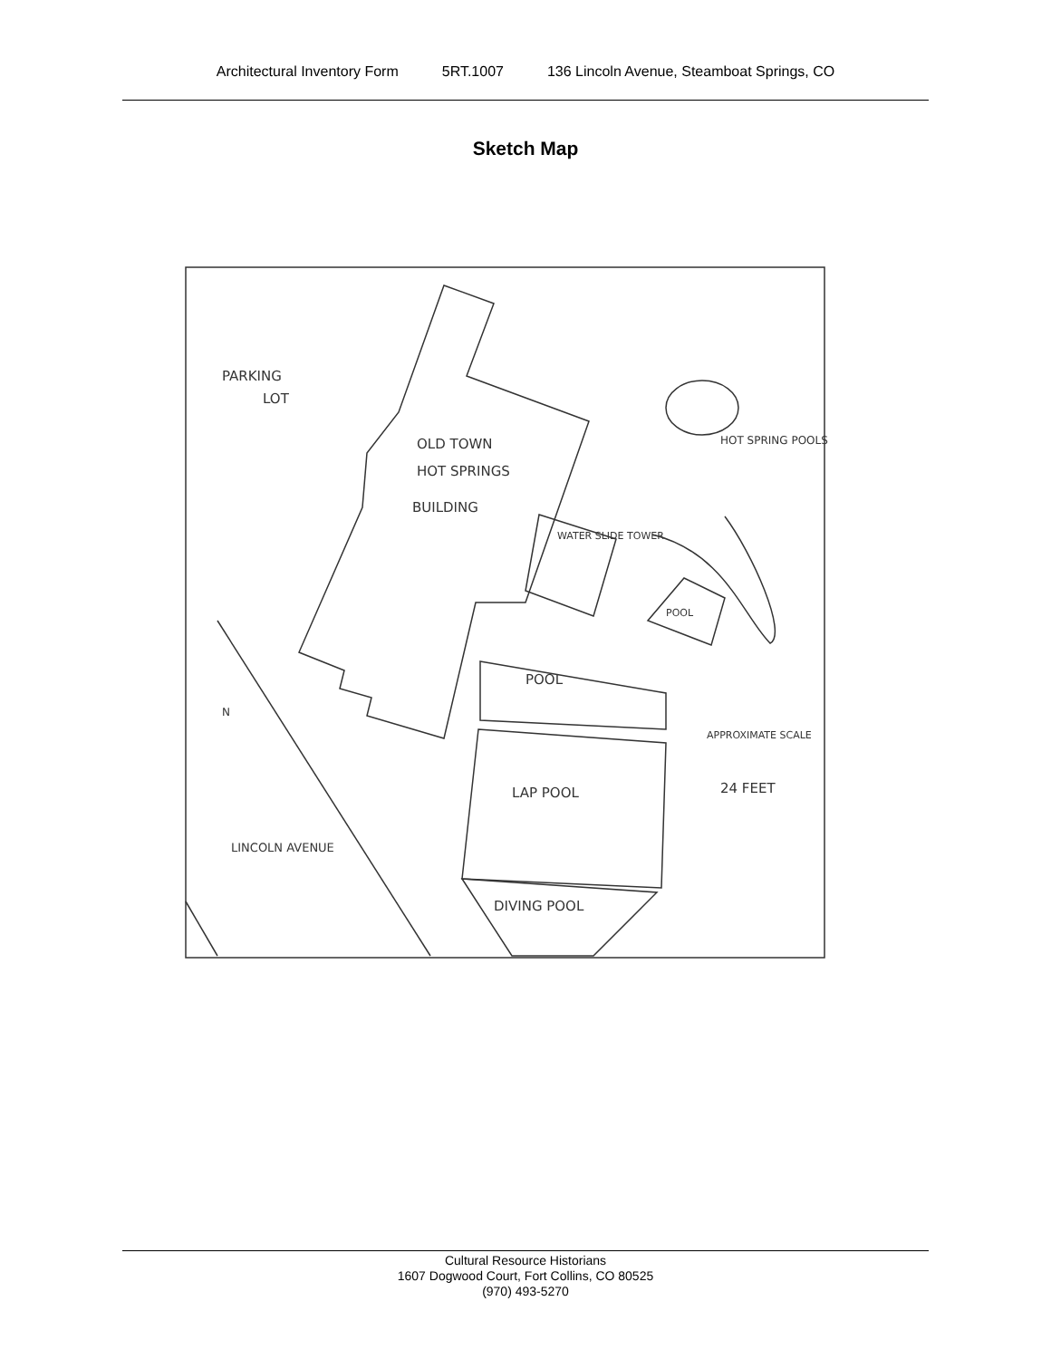Architectural Inventory Form 5RT.1007 136 Lincoln Avenue, Steamboat Springs, CO
Sketch Map
PARKING
LOT
OLD TOWN
HOT SPRINGS
BUILDING
WATER SLIDE TOWER
HOT SPRING POOLS
POOL
POOL
LAP POOL
DIVING POOL
APPROXIMATE SCALE
24 FEET
N
LINCOLN AVENUE
Cultural Resource Historians
1607 Dogwood Court, Fort Collins, CO 80525
(970) 493-5270